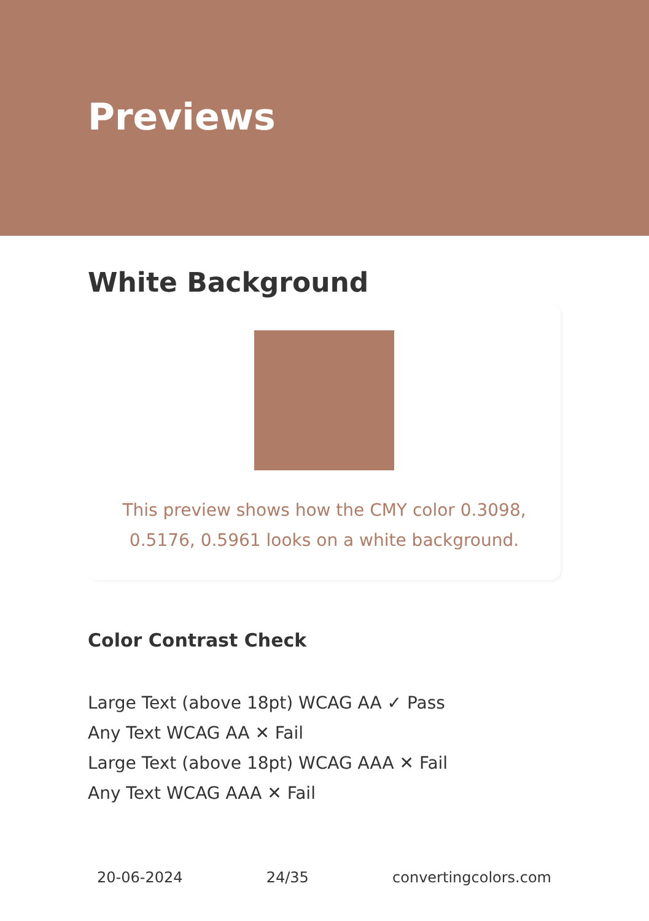Previews
White Background
This preview shows how the CMY color 0.3098, 0.5176, 0.5961 looks on a white background.
Color Contrast Check
Large Text (above 18pt) WCAG AA ✓ Pass
Any Text WCAG AA ✕ Fail
Large Text (above 18pt) WCAG AAA ✕ Fail
Any Text WCAG AAA ✕ Fail
20-06-2024 24/35 convertingcolors.com